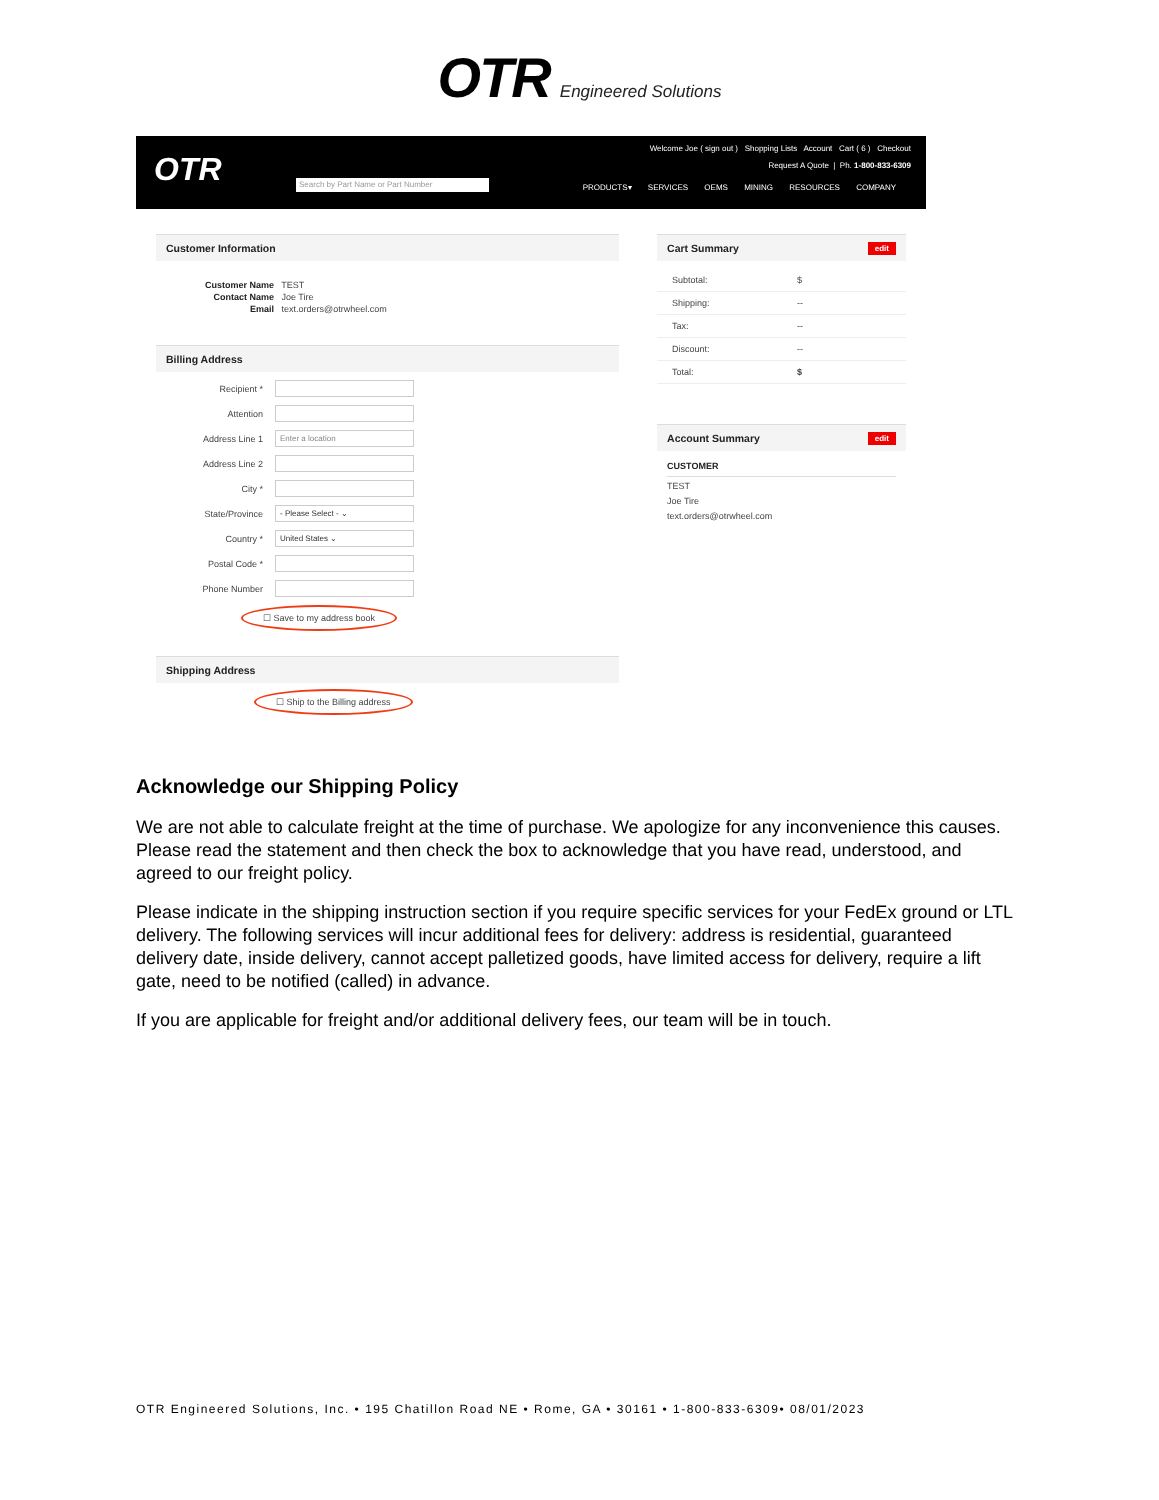OTR Engineered Solutions
OTR Search by Part Name or Part Number
Welcome Joe ( sign out ) Shopping Lists Account Cart ( 6 ) Checkout
Request A Quote | Ph. 1-800-833-6309
PRODUCTS▾ SERVICES OEMS MINING RESOURCES COMPANY
Customer Information
Customer Name TEST
Contact Name Joe Tire
Email text.orders@otrwheel.com
Billing Address
Recipient *
Attention
Address Line 1 Enter a location
Address Line 2
City *
State/Province - Please Select - ⌄
Country * United States ⌄
Postal Code *
Phone Number
☐ Save to my address book
Shipping Address
☐ Ship to the Billing address
Cart Summary edit
Subtotal: $
Shipping: --
Tax: --
Discount: --
Total: $
Account Summary edit
CUSTOMER
TEST
Joe Tire
text.orders@otrwheel.com
Acknowledge our Shipping Policy
We are not able to calculate freight at the time of purchase. We apologize for any inconvenience this causes. Please read the statement and then check the box to acknowledge that you have read, understood, and agreed to our freight policy.
Please indicate in the shipping instruction section if you require specific services for your FedEx ground or LTL delivery. The following services will incur additional fees for delivery: address is residential, guaranteed delivery date, inside delivery, cannot accept palletized goods, have limited access for delivery, require a lift gate, need to be notified (called) in advance.
If you are applicable for freight and/or additional delivery fees, our team will be in touch.
OTR Engineered Solutions, Inc. • 195 Chatillon Road NE • Rome, GA • 30161 • 1-800-833-6309• 08/01/2023